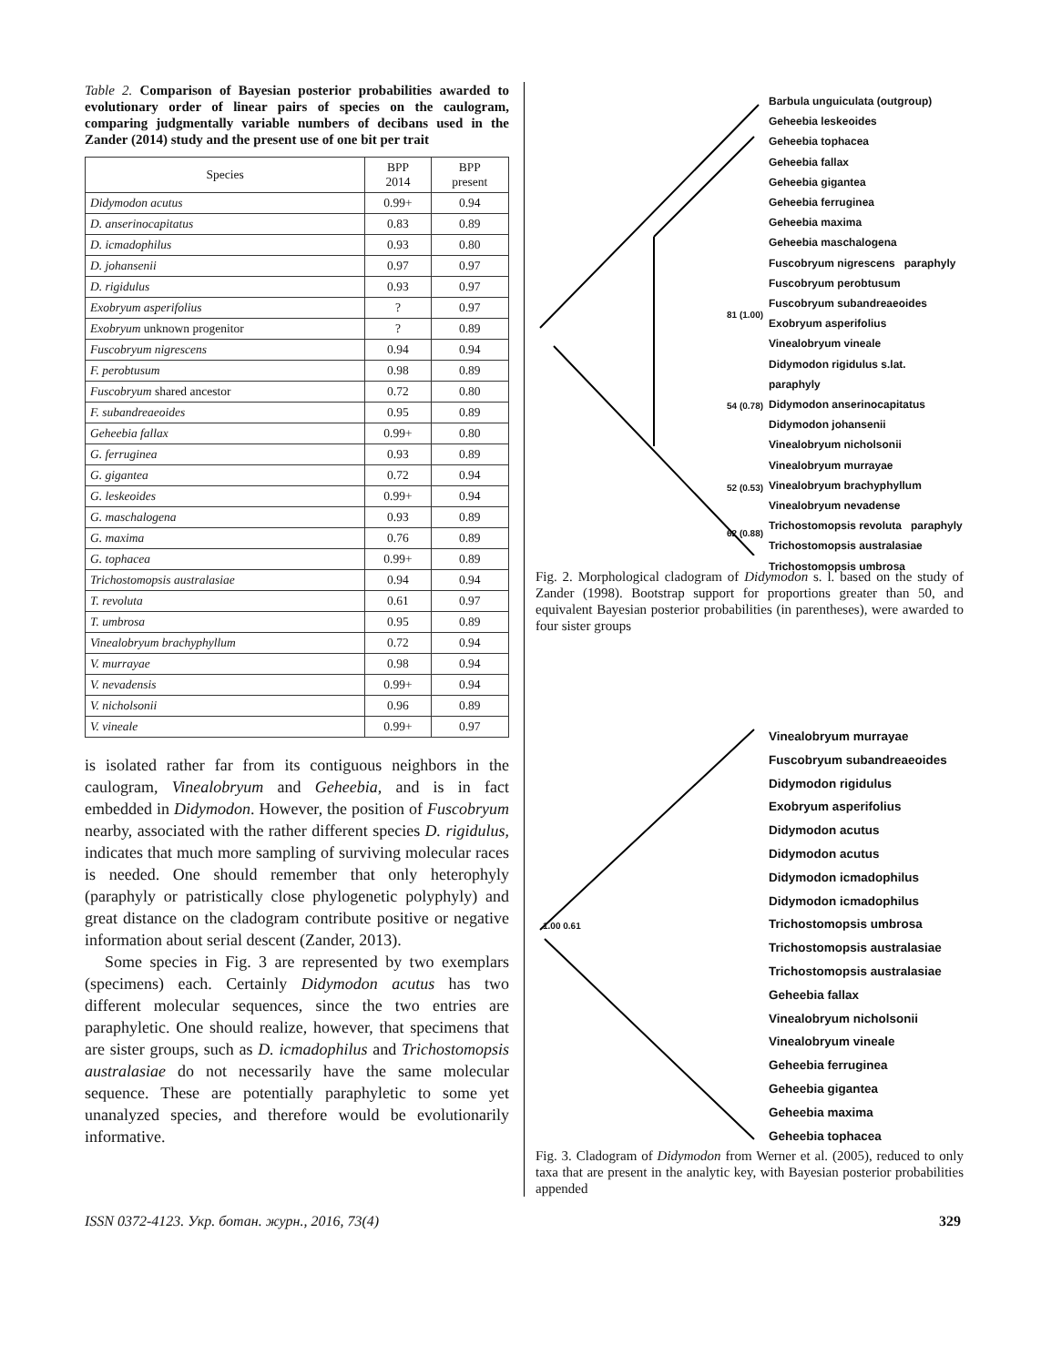Table 2. Comparison of Bayesian posterior probabilities awarded to evolutionary order of linear pairs of species on the caulogram, comparing judgmentally variable numbers of decibans used in the Zander (2014) study and the present use of one bit per trait
| Species | BPP 2014 | BPP present |
| --- | --- | --- |
| Didymodon acutus | 0.99+ | 0.94 |
| D. anserinocapitatus | 0.83 | 0.89 |
| D. icmadophilus | 0.93 | 0.80 |
| D. johansenii | 0.97 | 0.97 |
| D. rigidulus | 0.93 | 0.97 |
| Exobryum asperifolius | ? | 0.97 |
| Exobryum unknown progenitor | ? | 0.89 |
| Fuscobryum nigrescens | 0.94 | 0.94 |
| F. perobtusum | 0.98 | 0.89 |
| Fuscobryum shared ancestor | 0.72 | 0.80 |
| F. subandreaeoides | 0.95 | 0.89 |
| Geheebia fallax | 0.99+ | 0.80 |
| G. ferruginea | 0.93 | 0.89 |
| G. gigantea | 0.72 | 0.94 |
| G. leskeoides | 0.99+ | 0.94 |
| G. maschalogena | 0.93 | 0.89 |
| G. maxima | 0.76 | 0.89 |
| G. tophacea | 0.99+ | 0.89 |
| Trichostomopsis australasiae | 0.94 | 0.94 |
| T. revoluta | 0.61 | 0.97 |
| T. umbrosa | 0.95 | 0.89 |
| Vinealobryum brachyphyllum | 0.72 | 0.94 |
| V. murrayae | 0.98 | 0.94 |
| V. nevadensis | 0.99+ | 0.94 |
| V. nicholsonii | 0.96 | 0.89 |
| V. vineale | 0.99+ | 0.97 |
is isolated rather far from its contiguous neighbors in the caulogram, Vinealobryum and Geheebia, and is in fact embedded in Didymodon. However, the position of Fuscobryum nearby, associated with the rather different species D. rigidulus, indicates that much more sampling of surviving molecular races is needed. One should remember that only heterophyly (paraphyly or patristically close phylogenetic polyphyly) and great distance on the cladogram contribute positive or negative information about serial descent (Zander, 2013).
Some species in Fig. 3 are represented by two exemplars (specimens) each. Certainly Didymodon acutus has two different molecular sequences, since the two entries are paraphyletic. One should realize, however, that specimens that are sister groups, such as D. icmadophilus and Trichostomopsis australasiae do not necessarily have the same molecular sequence. These are potentially paraphyletic to some yet unanalyzed species, and therefore would be evolutionarily informative.
Barbula unguiculata (outgroup)
Geheebia leskeoides
Geheebia tophacea
Geheebia fallax
Geheebia gigantea
Geheebia ferruginea
Geheebia maxima
Geheebia maschalogena
Fuscobryum nigrescens paraphyly
Fuscobryum perobtusum
Fuscobryum subandreaeoides
Exobryum asperifolius
Vinealobryum vineale
Didymodon rigidulus s.lat. paraphyly
Didymodon anserinocapitatus
Didymodon johansenii
Vinealobryum nicholsonii
Vinealobryum murrayae
Vinealobryum brachyphyllum
Vinealobryum nevadense
Trichostomopsis revoluta paraphyly
Trichostomopsis australasiae
Trichostomopsis umbrosa
81 (1.00)
54 (0.78)
52 (0.53)
62 (0.88)
Fig. 2. Morphological cladogram of Didymodon s. l. based on the study of Zander (1998). Bootstrap support for proportions greater than 50, and equivalent Bayesian posterior probabilities (in parentheses), were awarded to four sister groups
Vinealobryum murrayae
Fuscobryum subandreaeoides
Didymodon rigidulus
Exobryum asperifolius
Didymodon acutus
Didymodon acutus
Didymodon icmadophilus
Didymodon icmadophilus
Trichostomopsis umbrosa
Trichostomopsis australasiae
Trichostomopsis australasiae
Geheebia fallax
Vinealobryum nicholsonii
Vinealobryum vineale
Geheebia ferruginea
Geheebia gigantea
Geheebia maxima
Geheebia tophacea
1.00 0.61
Fig. 3. Cladogram of Didymodon from Werner et al. (2005), reduced to only taxa that are present in the analytic key, with Bayesian posterior probabilities appended
ISSN 0372-4123. Укр. ботан. журн., 2016, 73(4) 329